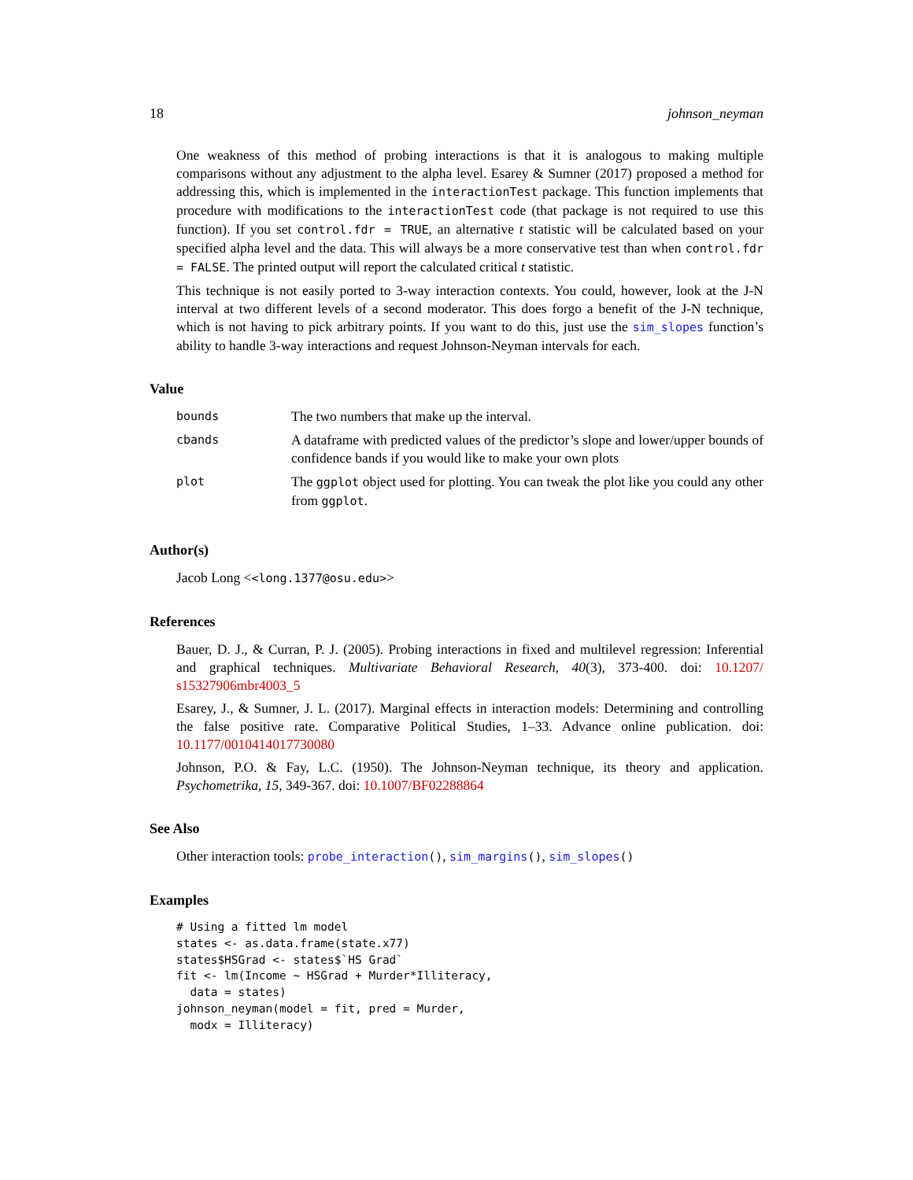18 johnson_neyman
One weakness of this method of probing interactions is that it is analogous to making multiple comparisons without any adjustment to the alpha level. Esarey & Sumner (2017) proposed a method for addressing this, which is implemented in the interactionTest package. This function implements that procedure with modifications to the interactionTest code (that package is not required to use this function). If you set control.fdr = TRUE, an alternative t statistic will be calculated based on your specified alpha level and the data. This will always be a more conservative test than when control.fdr = FALSE. The printed output will report the calculated critical t statistic.
This technique is not easily ported to 3-way interaction contexts. You could, however, look at the J-N interval at two different levels of a second moderator. This does forgo a benefit of the J-N technique, which is not having to pick arbitrary points. If you want to do this, just use the sim_slopes function’s ability to handle 3-way interactions and request Johnson-Neyman intervals for each.
Value
| bounds | The two numbers that make up the interval. |
| cbands | A dataframe with predicted values of the predictor’s slope and lower/upper bounds of confidence bands if you would like to make your own plots |
| plot | The ggplot object used for plotting. You can tweak the plot like you could any other from ggplot . |
Author(s)
Jacob Long <<long.1377@osu.edu>>
References
Bauer, D. J., & Curran, P. J. (2005). Probing interactions in fixed and multilevel regression: Inferential and graphical techniques. Multivariate Behavioral Research, 40(3), 373-400. doi: 10.1207/ s15327906mbr4003_5
Esarey, J., & Sumner, J. L. (2017). Marginal effects in interaction models: Determining and controlling the false positive rate. Comparative Political Studies, 1–33. Advance online publication. doi: 10.1177/0010414017730080
Johnson, P.O. & Fay, L.C. (1950). The Johnson-Neyman technique, its theory and application. Psychometrika, 15, 349-367. doi: 10.1007/BF02288864
See Also
Other interaction tools: probe_interaction(), sim_margins(), sim_slopes()
Examples
# Using a fitted lm model
states <- as.data.frame(state.x77)
states$HSGrad <- states$`HS Grad`
fit <- lm(Income ~ HSGrad + Murder*Illiteracy,
  data = states)
johnson_neyman(model = fit, pred = Murder,
  modx = Illiteracy)